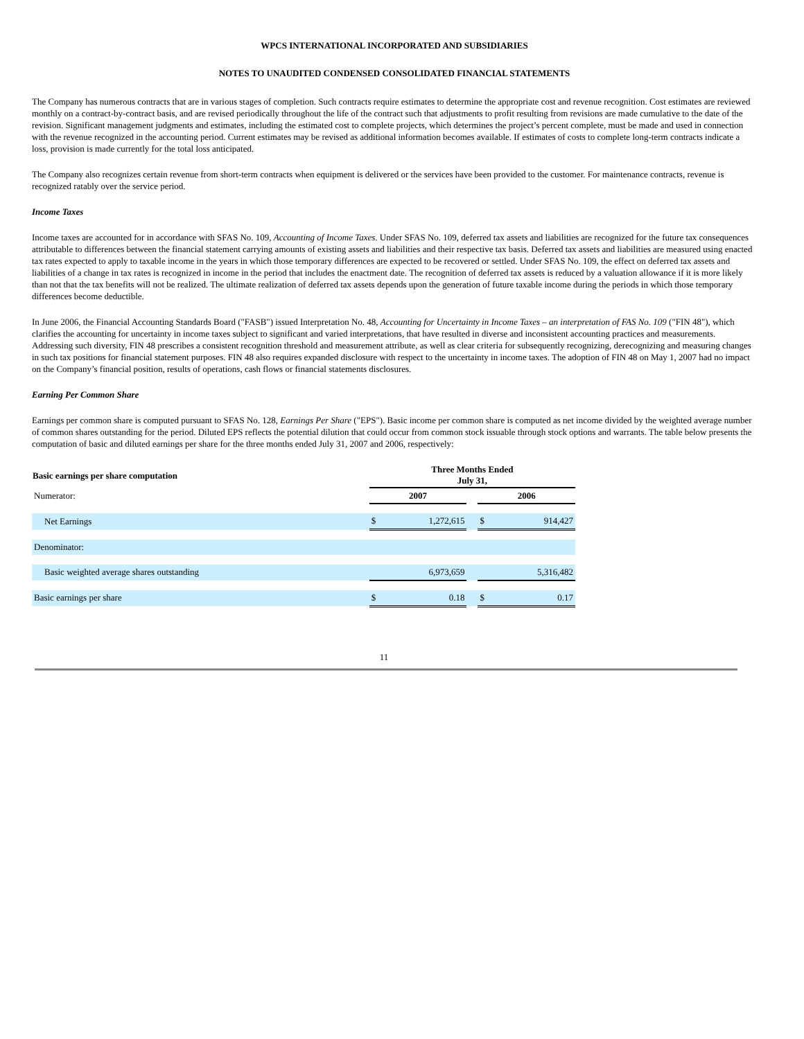WPCS INTERNATIONAL INCORPORATED AND SUBSIDIARIES
NOTES TO UNAUDITED CONDENSED CONSOLIDATED FINANCIAL STATEMENTS
The Company has numerous contracts that are in various stages of completion. Such contracts require estimates to determine the appropriate cost and revenue recognition. Cost estimates are reviewed monthly on a contract-by-contract basis, and are revised periodically throughout the life of the contract such that adjustments to profit resulting from revisions are made cumulative to the date of the revision. Significant management judgments and estimates, including the estimated cost to complete projects, which determines the project’s percent complete, must be made and used in connection with the revenue recognized in the accounting period. Current estimates may be revised as additional information becomes available. If estimates of costs to complete long-term contracts indicate a loss, provision is made currently for the total loss anticipated.
The Company also recognizes certain revenue from short-term contracts when equipment is delivered or the services have been provided to the customer. For maintenance contracts, revenue is recognized ratably over the service period.
Income Taxes
Income taxes are accounted for in accordance with SFAS No. 109, Accounting of Income Taxes. Under SFAS No. 109, deferred tax assets and liabilities are recognized for the future tax consequences attributable to differences between the financial statement carrying amounts of existing assets and liabilities and their respective tax basis. Deferred tax assets and liabilities are measured using enacted tax rates expected to apply to taxable income in the years in which those temporary differences are expected to be recovered or settled. Under SFAS No. 109, the effect on deferred tax assets and liabilities of a change in tax rates is recognized in income in the period that includes the enactment date. The recognition of deferred tax assets is reduced by a valuation allowance if it is more likely than not that the tax benefits will not be realized. The ultimate realization of deferred tax assets depends upon the generation of future taxable income during the periods in which those temporary differences become deductible.
In June 2006, the Financial Accounting Standards Board ("FASB") issued Interpretation No. 48, Accounting for Uncertainty in Income Taxes – an interpretation of FAS No. 109 ("FIN 48"), which clarifies the accounting for uncertainty in income taxes subject to significant and varied interpretations, that have resulted in diverse and inconsistent accounting practices and measurements. Addressing such diversity, FIN 48 prescribes a consistent recognition threshold and measurement attribute, as well as clear criteria for subsequently recognizing, derecognizing and measuring changes in such tax positions for financial statement purposes. FIN 48 also requires expanded disclosure with respect to the uncertainty in income taxes. The adoption of FIN 48 on May 1, 2007 had no impact on the Company’s financial position, results of operations, cash flows or financial statements disclosures.
Earning Per Common Share
Earnings per common share is computed pursuant to SFAS No. 128, Earnings Per Share ("EPS"). Basic income per common share is computed as net income divided by the weighted average number of common shares outstanding for the period. Diluted EPS reflects the potential dilution that could occur from common stock issuable through stock options and warrants. The table below presents the computation of basic and diluted earnings per share for the three months ended July 31, 2007 and 2006, respectively:
| Basic earnings per share computation | Three Months Ended July 31, | | | | |
| --- | --- | --- | --- | --- | --- |
| Numerator: | 2007 | | | 2006 | |
| Net Earnings | $ | 1,272,615 | | $ | 914,427 |
| Denominator: | | | | | |
| Basic weighted average shares outstanding | | 6,973,659 | | | 5,316,482 |
| Basic earnings per share | $ | 0.18 | | $ | 0.17 |
11